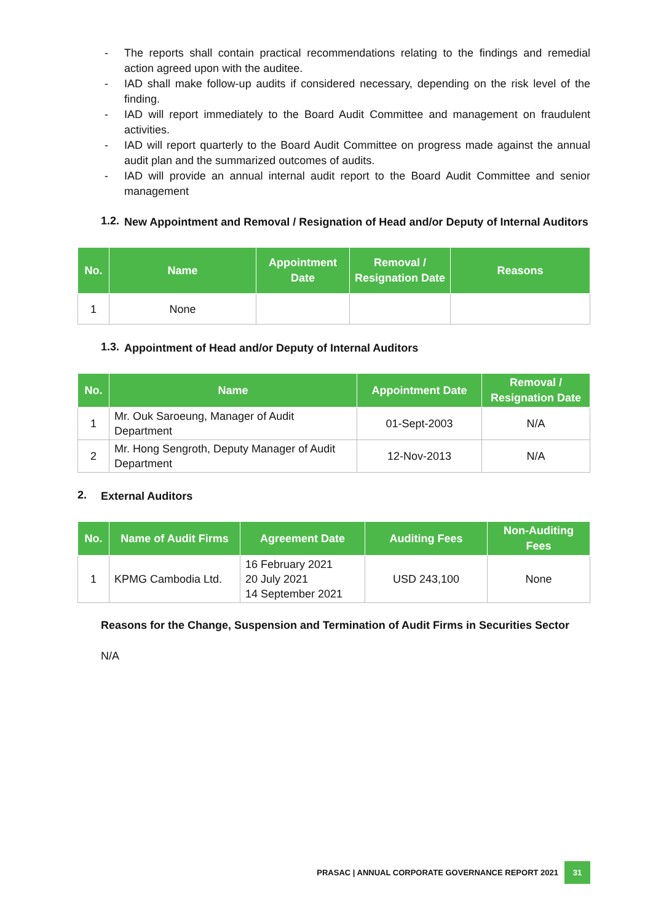- The reports shall contain practical recommendations relating to the findings and remedial action agreed upon with the auditee.
- IAD shall make follow-up audits if considered necessary, depending on the risk level of the finding.
- IAD will report immediately to the Board Audit Committee and management on fraudulent activities.
- IAD will report quarterly to the Board Audit Committee on progress made against the annual audit plan and the summarized outcomes of audits.
- IAD will provide an annual internal audit report to the Board Audit Committee and senior management
1.2.
New Appointment and Removal / Resignation of Head and/or Deputy of Internal Auditors
| No. | Name | Appointment Date | Removal / Resignation Date | Reasons |
| --- | --- | --- | --- | --- |
| 1 | None | | | |
1.3.
Appointment of Head and/or Deputy of Internal Auditors
| No. | Name | Appointment Date | Removal / Resignation Date |
| --- | --- | --- | --- |
| 1 | Mr. Ouk Saroeung, Manager of Audit Department | 01-Sept-2003 | N/A |
| 2 | Mr. Hong Sengroth, Deputy Manager of Audit Department | 12-Nov-2013 | N/A |
2.
External Auditors
| No. | Name of Audit Firms | Agreement Date | Auditing Fees | Non-Auditing Fees |
| --- | --- | --- | --- | --- |
| 1 | KPMG Cambodia Ltd. | 16 February 2021 20 July 2021 14 September 2021 | USD 243,100 | None |
Reasons for the Change, Suspension and Termination of Audit Firms in Securities Sector
N/A
PRASAC | ANNUAL CORPORATE GOVERNANCE REPORT 2021 31